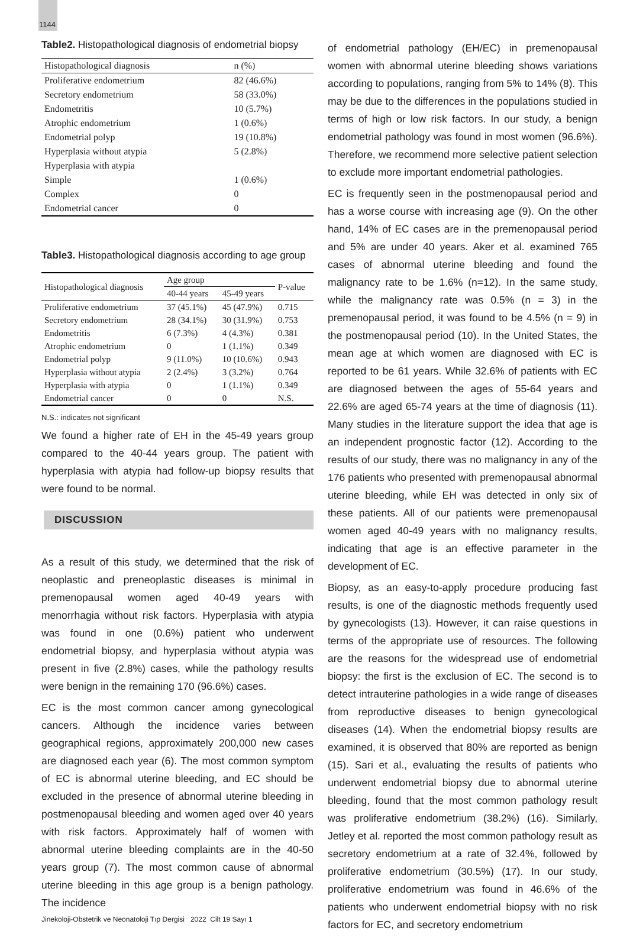1144
Table2. Histopathological diagnosis of endometrial biopsy
| Histopathological diagnosis | n (%) |
| Proliferative endometrium | 82 (46.6%) |
| Secretory endometrium | 58 (33.0%) |
| Endometritis | 10 (5.7%) |
| Atrophic endometrium | 1 (0.6%) |
| Endometrial polyp | 19 (10.8%) |
| Hyperplasia without atypia | 5 (2.8%) |
| Hyperplasia with atypia | |
| Simple | 1 (0.6%) |
| Complex | 0 |
| Endometrial cancer | 0 |
Table3. Histopathological diagnosis according to age group
| Histopathological diagnosis | Age group | | P-value |
| | 40-44 years | 45-49 years | |
| Proliferative endometrium | 37 (45.1%) | 45 (47.9%) | 0.715 |
| Secretory endometrium | 28 (34.1%) | 30 (31.9%) | 0.753 |
| Endometritis | 6 (7.3%) | 4 (4.3%) | 0.381 |
| Atrophic endometrium | 0 | 1 (1.1%) | 0.349 |
| Endometrial polyp | 9 (11.0%) | 10 (10.6%) | 0.943 |
| Hyperplasia without atypia | 2 (2.4%) | 3 (3.2%) | 0.764 |
| Hyperplasia with atypia | 0 | 1 (1.1%) | 0.349 |
| Endometrial cancer | 0 | 0 | N.S. |
N.S.: indicates not significant
We found a higher rate of EH in the 45-49 years group compared to the 40-44 years group. The patient with hyperplasia with atypia had follow-up biopsy results that were found to be normal.
DISCUSSION
As a result of this study, we determined that the risk of neoplastic and preneoplastic diseases is minimal in premenopausal women aged 40-49 years with menorrhagia without risk factors. Hyperplasia with atypia was found in one (0.6%) patient who underwent endometrial biopsy, and hyperplasia without atypia was present in five (2.8%) cases, while the pathology results were benign in the remaining 170 (96.6%) cases.
EC is the most common cancer among gynecological cancers. Although the incidence varies between geographical regions, approximately 200,000 new cases are diagnosed each year (6). The most common symptom of EC is abnormal uterine bleeding, and EC should be excluded in the presence of abnormal uterine bleeding in postmenopausal bleeding and women aged over 40 years with risk factors. Approximately half of women with abnormal uterine bleeding complaints are in the 40-50 years group (7). The most common cause of abnormal uterine bleeding in this age group is a benign pathology. The incidence
Jinekoloji-Obstetrik ve Neonatoloji Tıp Dergisi 2022 Cilt 19 Sayı 1
of endometrial pathology (EH/EC) in premenopausal women with abnormal uterine bleeding shows variations according to populations, ranging from 5% to 14% (8). This may be due to the differences in the populations studied in terms of high or low risk factors. In our study, a benign endometrial pathology was found in most women (96.6%). Therefore, we recommend more selective patient selection to exclude more important endometrial pathologies.
EC is frequently seen in the postmenopausal period and has a worse course with increasing age (9). On the other hand, 14% of EC cases are in the premenopausal period and 5% are under 40 years. Aker et al. examined 765 cases of abnormal uterine bleeding and found the malignancy rate to be 1.6% (n=12). In the same study, while the malignancy rate was 0.5% (n = 3) in the premenopausal period, it was found to be 4.5% (n = 9) in the postmenopausal period (10). In the United States, the mean age at which women are diagnosed with EC is reported to be 61 years. While 32.6% of patients with EC are diagnosed between the ages of 55-64 years and 22.6% are aged 65-74 years at the time of diagnosis (11). Many studies in the literature support the idea that age is an independent prognostic factor (12). According to the results of our study, there was no malignancy in any of the 176 patients who presented with premenopausal abnormal uterine bleeding, while EH was detected in only six of these patients. All of our patients were premenopausal women aged 40-49 years with no malignancy results, indicating that age is an effective parameter in the development of EC.
Biopsy, as an easy-to-apply procedure producing fast results, is one of the diagnostic methods frequently used by gynecologists (13). However, it can raise questions in terms of the appropriate use of resources. The following are the reasons for the widespread use of endometrial biopsy: the first is the exclusion of EC. The second is to detect intrauterine pathologies in a wide range of diseases from reproductive diseases to benign gynecological diseases (14). When the endometrial biopsy results are examined, it is observed that 80% are reported as benign (15). Sari et al., evaluating the results of patients who underwent endometrial biopsy due to abnormal uterine bleeding, found that the most common pathology result was proliferative endometrium (38.2%) (16). Similarly, Jetley et al. reported the most common pathology result as secretory endometrium at a rate of 32.4%, followed by proliferative endometrium (30.5%) (17). In our study, proliferative endometrium was found in 46.6% of the patients who underwent endometrial biopsy with no risk factors for EC, and secretory endometrium